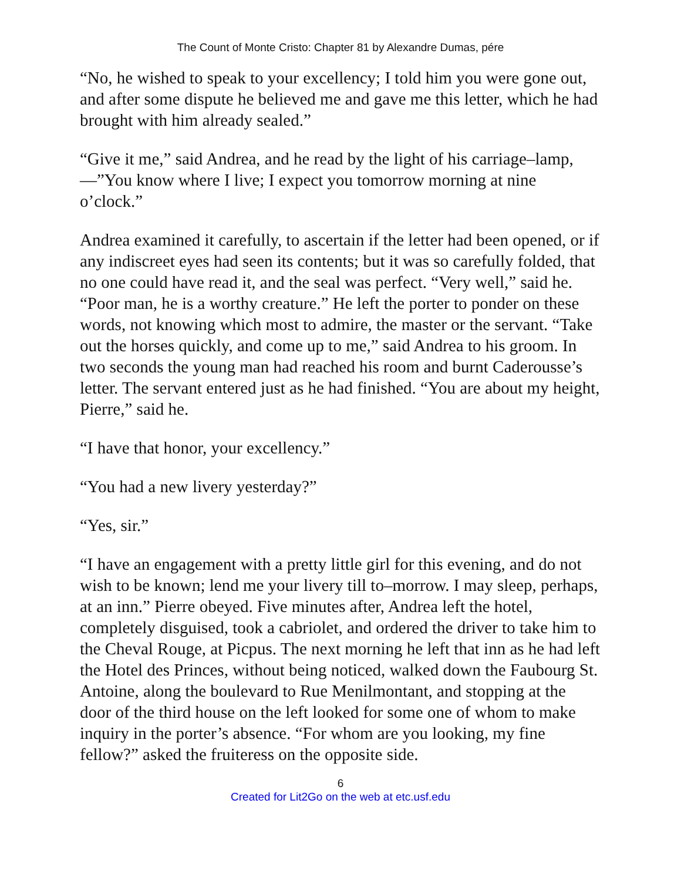The Count of Monte Cristo: Chapter 81 by Alexandre Dumas, pére
“No, he wished to speak to your excellency; I told him you were gone out, and after some dispute he believed me and gave me this letter, which he had brought with him already sealed.”
“Give it me,” said Andrea, and he read by the light of his carriage–lamp, —”You know where I live; I expect you tomorrow morning at nine o’clock.”
Andrea examined it carefully, to ascertain if the letter had been opened, or if any indiscreet eyes had seen its contents; but it was so carefully folded, that no one could have read it, and the seal was perfect. “Very well,” said he. “Poor man, he is a worthy creature.” He left the porter to ponder on these words, not knowing which most to admire, the master or the servant. “Take out the horses quickly, and come up to me,” said Andrea to his groom. In two seconds the young man had reached his room and burnt Caderousse’s letter. The servant entered just as he had finished. “You are about my height, Pierre,” said he.
“I have that honor, your excellency.”
“You had a new livery yesterday?”
“Yes, sir.”
“I have an engagement with a pretty little girl for this evening, and do not wish to be known; lend me your livery till to–morrow. I may sleep, perhaps, at an inn.” Pierre obeyed. Five minutes after, Andrea left the hotel, completely disguised, took a cabriolet, and ordered the driver to take him to the Cheval Rouge, at Picpus. The next morning he left that inn as he had left the Hotel des Princes, without being noticed, walked down the Faubourg St. Antoine, along the boulevard to Rue Menilmontant, and stopping at the door of the third house on the left looked for some one of whom to make inquiry in the porter’s absence. “For whom are you looking, my fine fellow?” asked the fruiteress on the opposite side.
6
Created for Lit2Go on the web at etc.usf.edu